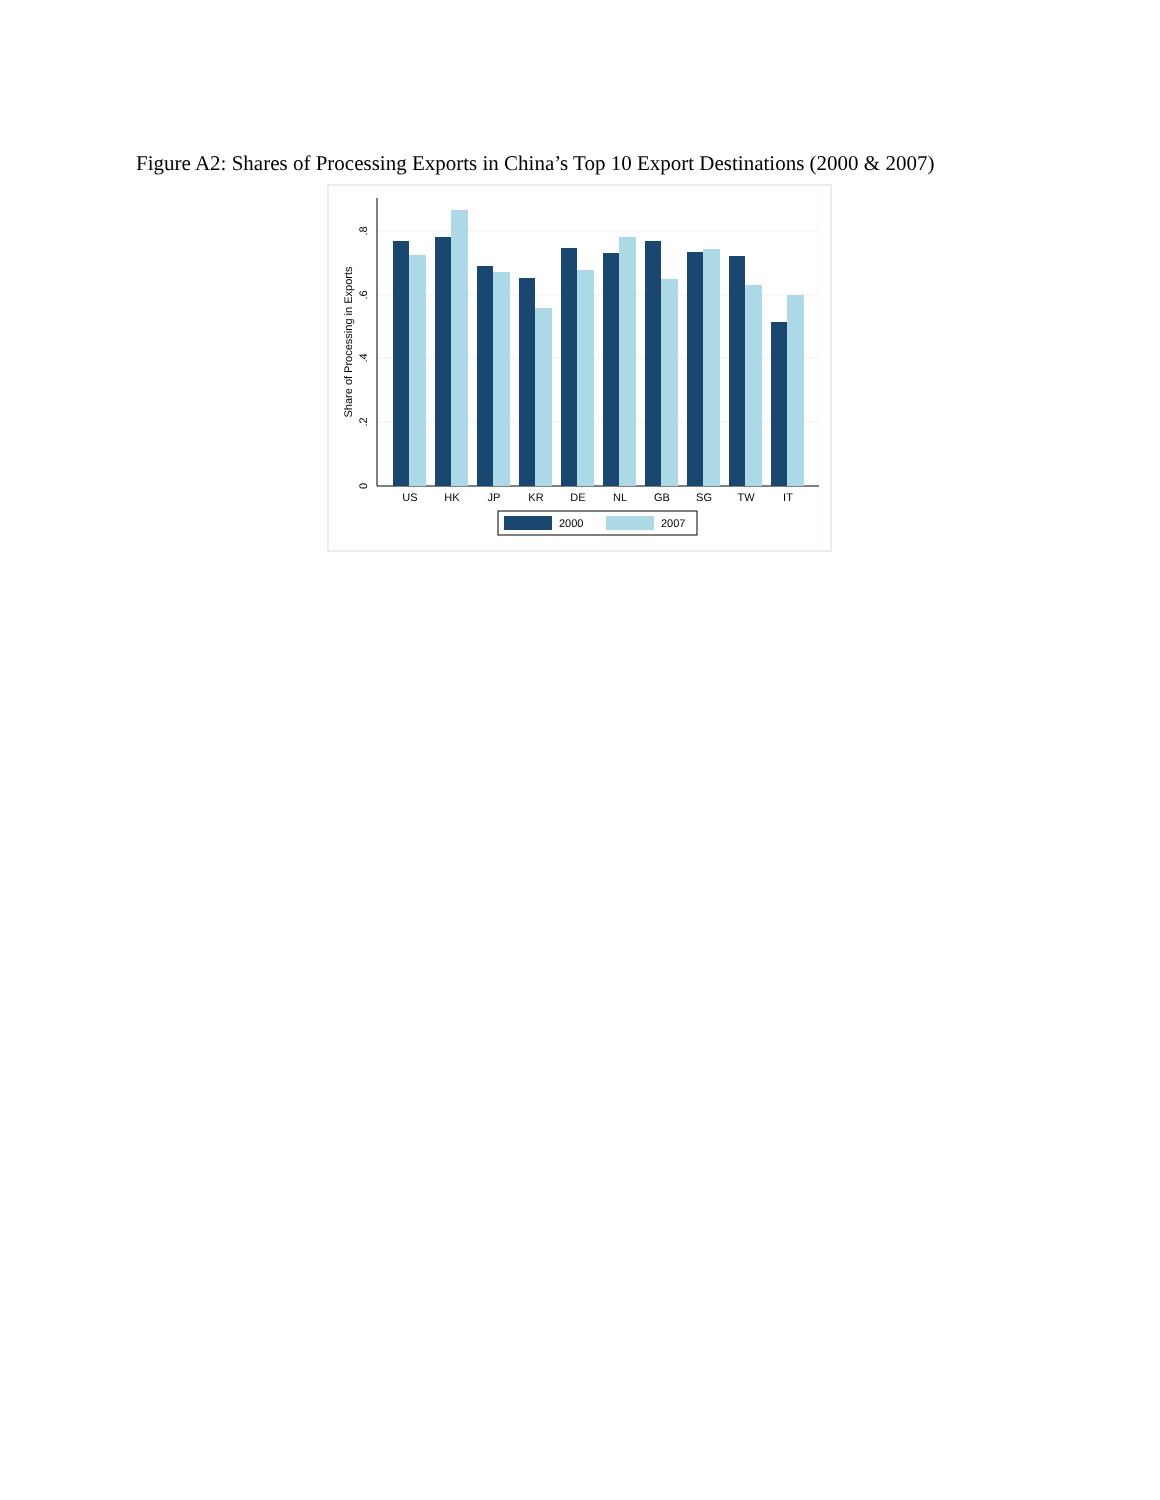Figure A2: Shares of Processing Exports in China’s Top 10 Export Destinations (2000 & 2007)
US
HK
JP
KR
DE
NL
GB
SG
TW
IT
0
.2
.4
.6
.8
Share of Processing in Exports
2000
2007